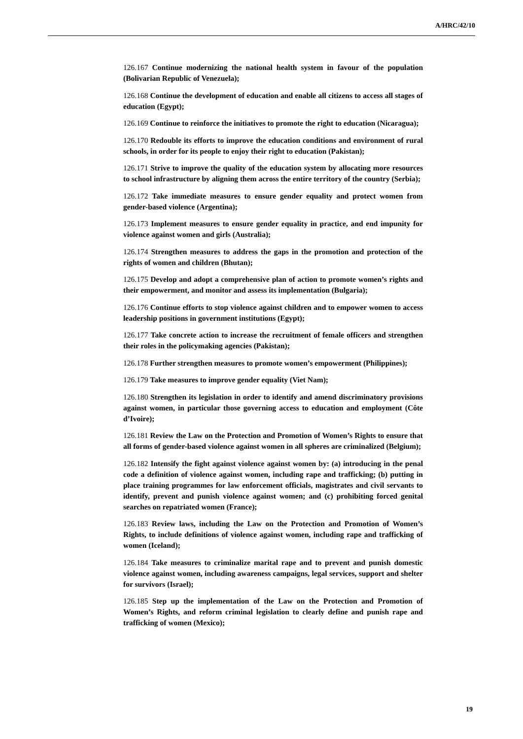A/HRC/42/10
126.167 Continue modernizing the national health system in favour of the population (Bolivarian Republic of Venezuela);
126.168 Continue the development of education and enable all citizens to access all stages of education (Egypt);
126.169 Continue to reinforce the initiatives to promote the right to education (Nicaragua);
126.170 Redouble its efforts to improve the education conditions and environment of rural schools, in order for its people to enjoy their right to education (Pakistan);
126.171 Strive to improve the quality of the education system by allocating more resources to school infrastructure by aligning them across the entire territory of the country (Serbia);
126.172 Take immediate measures to ensure gender equality and protect women from gender-based violence (Argentina);
126.173 Implement measures to ensure gender equality in practice, and end impunity for violence against women and girls (Australia);
126.174 Strengthen measures to address the gaps in the promotion and protection of the rights of women and children (Bhutan);
126.175 Develop and adopt a comprehensive plan of action to promote women’s rights and their empowerment, and monitor and assess its implementation (Bulgaria);
126.176 Continue efforts to stop violence against children and to empower women to access leadership positions in government institutions (Egypt);
126.177 Take concrete action to increase the recruitment of female officers and strengthen their roles in the policymaking agencies (Pakistan);
126.178 Further strengthen measures to promote women’s empowerment (Philippines);
126.179 Take measures to improve gender equality (Viet Nam);
126.180 Strengthen its legislation in order to identify and amend discriminatory provisions against women, in particular those governing access to education and employment (Côte d’Ivoire);
126.181 Review the Law on the Protection and Promotion of Women’s Rights to ensure that all forms of gender-based violence against women in all spheres are criminalized (Belgium);
126.182 Intensify the fight against violence against women by: (a) introducing in the penal code a definition of violence against women, including rape and trafficking; (b) putting in place training programmes for law enforcement officials, magistrates and civil servants to identify, prevent and punish violence against women; and (c) prohibiting forced genital searches on repatriated women (France);
126.183 Review laws, including the Law on the Protection and Promotion of Women’s Rights, to include definitions of violence against women, including rape and trafficking of women (Iceland);
126.184 Take measures to criminalize marital rape and to prevent and punish domestic violence against women, including awareness campaigns, legal services, support and shelter for survivors (Israel);
126.185 Step up the implementation of the Law on the Protection and Promotion of Women’s Rights, and reform criminal legislation to clearly define and punish rape and trafficking of women (Mexico);
19